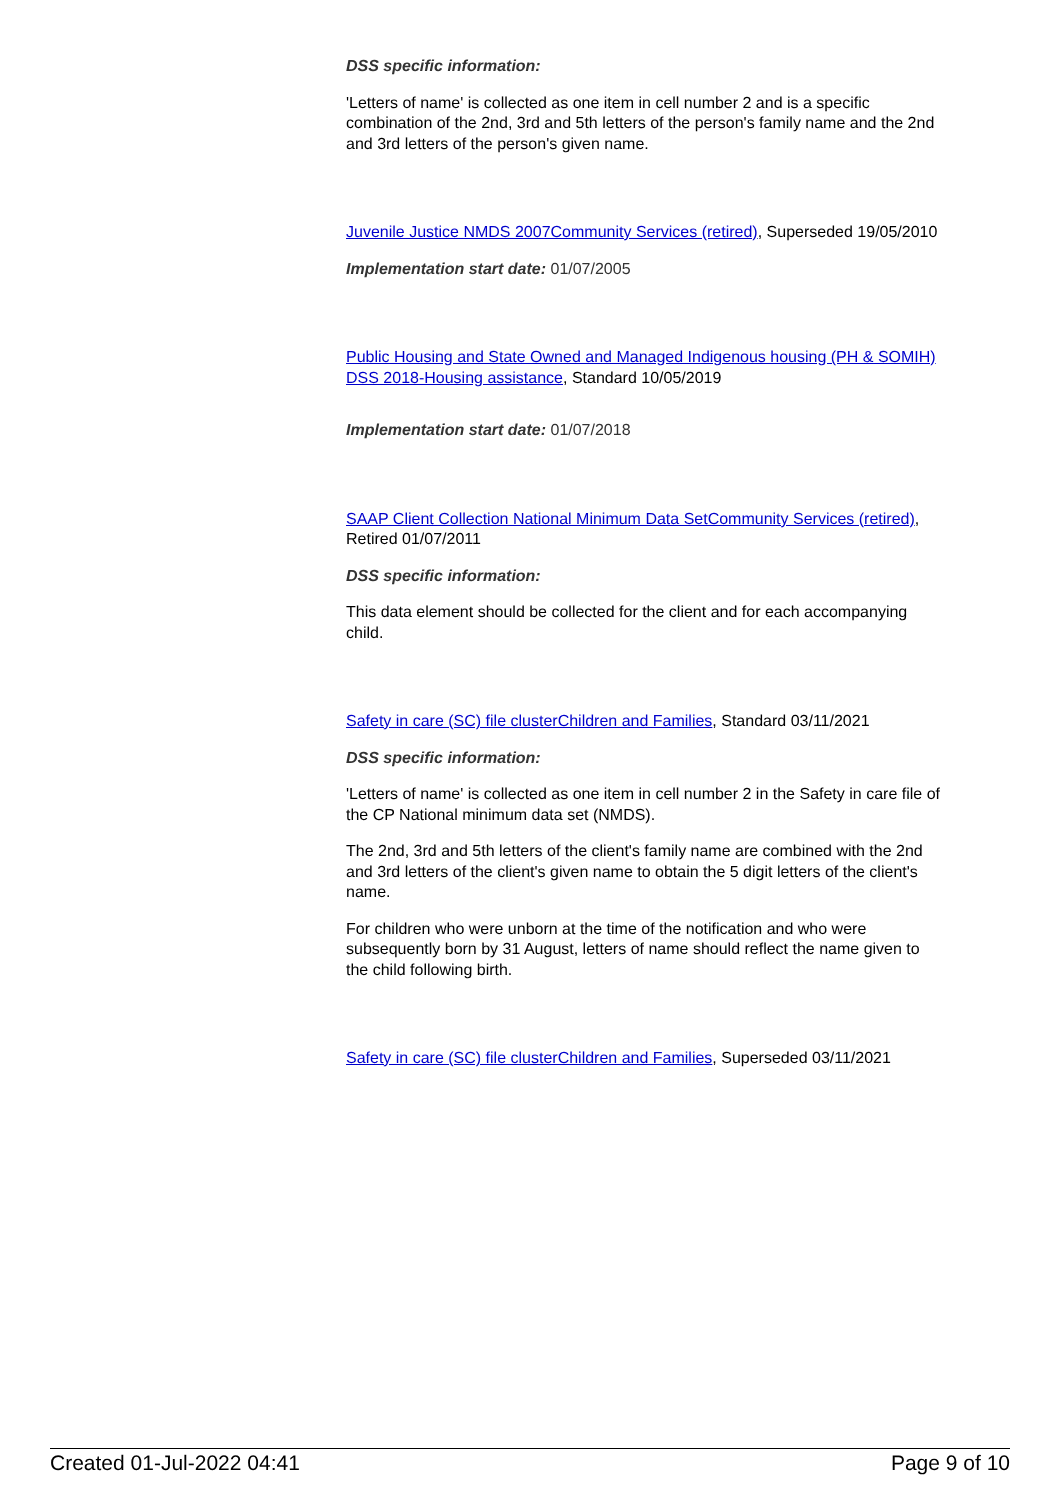DSS specific information:
'Letters of name' is collected as one item in cell number 2 and is a specific combination of the 2nd, 3rd and 5th letters of the person's family name and the 2nd and 3rd letters of the person's given name.
Juvenile Justice NMDS 2007Community Services (retired), Superseded 19/05/2010
Implementation start date: 01/07/2005
Public Housing and State Owned and Managed Indigenous housing (PH & SOMIH) DSS 2018-Housing assistance, Standard 10/05/2019
Implementation start date: 01/07/2018
SAAP Client Collection National Minimum Data SetCommunity Services (retired), Retired 01/07/2011
DSS specific information:
This data element should be collected for the client and for each accompanying child.
Safety in care (SC) file clusterChildren and Families, Standard 03/11/2021
DSS specific information:
'Letters of name' is collected as one item in cell number 2 in the Safety in care file of the CP National minimum data set (NMDS).
The 2nd, 3rd and 5th letters of the client's family name are combined with the 2nd and 3rd letters of the client's given name to obtain the 5 digit letters of the client's name.
For children who were unborn at the time of the notification and who were subsequently born by 31 August, letters of name should reflect the name given to the child following birth.
Safety in care (SC) file clusterChildren and Families, Superseded 03/11/2021
Created 01-Jul-2022 04:41 Page 9 of 10